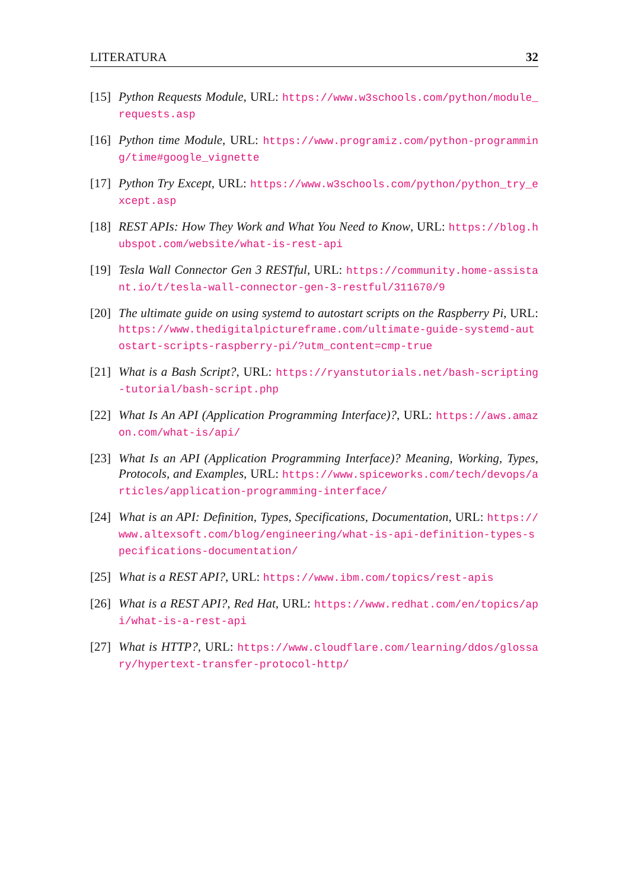LITERATURA 32
[15] Python Requests Module, URL: https://www.w3schools.com/python/module_requests.asp
[16] Python time Module, URL: https://www.programiz.com/python-programming/time#google_vignette
[17] Python Try Except, URL: https://www.w3schools.com/python/python_try_except.asp
[18] REST APIs: How They Work and What You Need to Know, URL: https://blog.hubspot.com/website/what-is-rest-api
[19] Tesla Wall Connector Gen 3 RESTful, URL: https://community.home-assistant.io/t/tesla-wall-connector-gen-3-restful/311670/9
[20] The ultimate guide on using systemd to autostart scripts on the Raspberry Pi, URL: https://www.thedigitalpictureframe.com/ultimate-guide-systemd-autostart-scripts-raspberry-pi/?utm_content=cmp-true
[21] What is a Bash Script?, URL: https://ryanstutorials.net/bash-scripting-tutorial/bash-script.php
[22] What Is An API (Application Programming Interface)?, URL: https://aws.amazon.com/what-is/api/
[23] What Is an API (Application Programming Interface)? Meaning, Working, Types, Protocols, and Examples, URL: https://www.spiceworks.com/tech/devops/articles/application-programming-interface/
[24] What is an API: Definition, Types, Specifications, Documentation, URL: https://www.altexsoft.com/blog/engineering/what-is-api-definition-types-specifications-documentation/
[25] What is a REST API?, URL: https://www.ibm.com/topics/rest-apis
[26] What is a REST API?, Red Hat, URL: https://www.redhat.com/en/topics/api/what-is-a-rest-api
[27] What is HTTP?, URL: https://www.cloudflare.com/learning/ddos/glossary/hypertext-transfer-protocol-http/